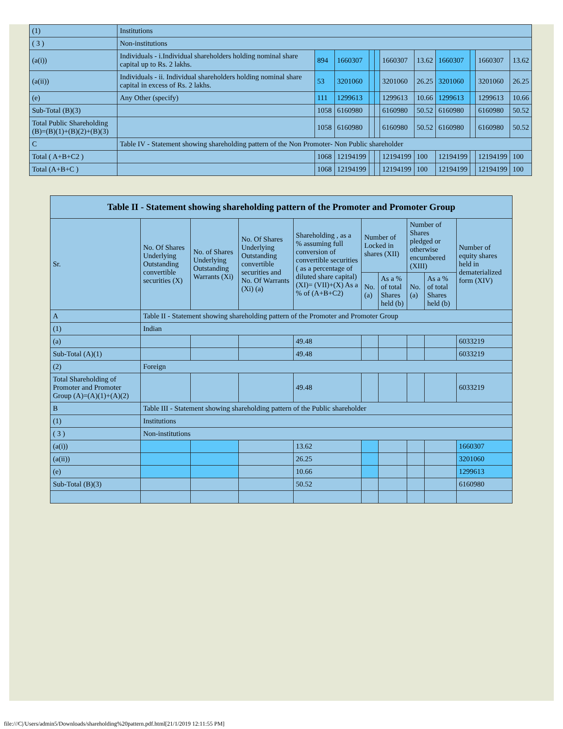| (1) | Institutions | | | | | | | | | | |
| ( 3 ) | Non-institutions | | | | | | | | | | |
| (a(i)) | Individuals - i.Individual shareholders holding nominal share capital up to Rs. 2 lakhs. | 894 | 1660307 | | | 1660307 | 13.62 | 1660307 | | 1660307 | 13.62 |
| (a(ii)) | Individuals - ii. Individual shareholders holding nominal share capital in excess of Rs. 2 lakhs. | 53 | 3201060 | | | 3201060 | 26.25 | 3201060 | | 3201060 | 26.25 |
| (e) | Any Other (specify) | 111 | 1299613 | | | 1299613 | 10.66 | 1299613 | | 1299613 | 10.66 |
| Sub-Total (B)(3) | | 1058 | 6160980 | | | 6160980 | 50.52 | 6160980 | | 6160980 | 50.52 |
| Total Public Shareholding (B)=(B)(1)+(B)(2)+(B)(3) | | 1058 | 6160980 | | | 6160980 | 50.52 | 6160980 | | 6160980 | 50.52 |
| C | Table IV - Statement showing shareholding pattern of the Non Promoter- Non Public shareholder | | | | | | | | | | |
| Total ( A+B+C2 ) | | 1068 | 12194199 | | | 12194199 | 100 | 12194199 | | 12194199 | 100 |
| Total (A+B+C ) | | 1068 | 12194199 | | | 12194199 | 100 | 12194199 | | 12194199 | 100 |
| Table II - Statement showing shareholding pattern of the Promoter and Promoter Group | | | | | | | | | |
| --- | --- | --- | --- | --- | --- | --- | --- | --- | --- |
| Sr. | No. Of Shares Underlying Outstanding convertible securities (X) | No. of Shares Underlying Outstanding Warrants (Xi) | No. Of Shares Underlying Outstanding convertible securities and No. Of Warrants (Xi) (a) | Shareholding , as a % assuming full conversion of convertible securities ( as a percentage of diluted share capital) (XI)= (VII)+(X) As a % of (A+B+C2) | Number of Locked in shares (XII) | | Number of Shares pledged or otherwise encumbered (XIII) | | Number of equity shares held in dematerialized form (XIV) |
| | | | | | No. (a) | As a % of total Shares held (b) | No. (a) | As a % of total Shares held (b) | |
| A | Table II - Statement showing shareholding pattern of the Promoter and Promoter Group | | | | | | | | |
| (1) | Indian | | | | | | | | |
| (a) | | | | 49.48 | | | | | 6033219 |
| Sub-Total (A)(1) | | | | 49.48 | | | | | 6033219 |
| (2) | Foreign | | | | | | | | |
| Total Shareholding of Promoter and Promoter Group (A)=(A)(1)+(A)(2) | | | | 49.48 | | | | | 6033219 |
| B | Table III - Statement showing shareholding pattern of the Public shareholder | | | | | | | | |
| (1) | Institutions | | | | | | | | |
| ( 3 ) | Non-institutions | | | | | | | | |
| (a(i)) | | | | 13.62 | | | | | 1660307 |
| (a(ii)) | | | | 26.25 | | | | | 3201060 |
| (e) | | | | 10.66 | | | | | 1299613 |
| Sub-Total (B)(3) | | | | 50.52 | | | | | 6160980 |
file:///C|/Users/admin5/Downloads/shareholding%20pattern.pdf.html[21/1/2019 12:11:55 PM]